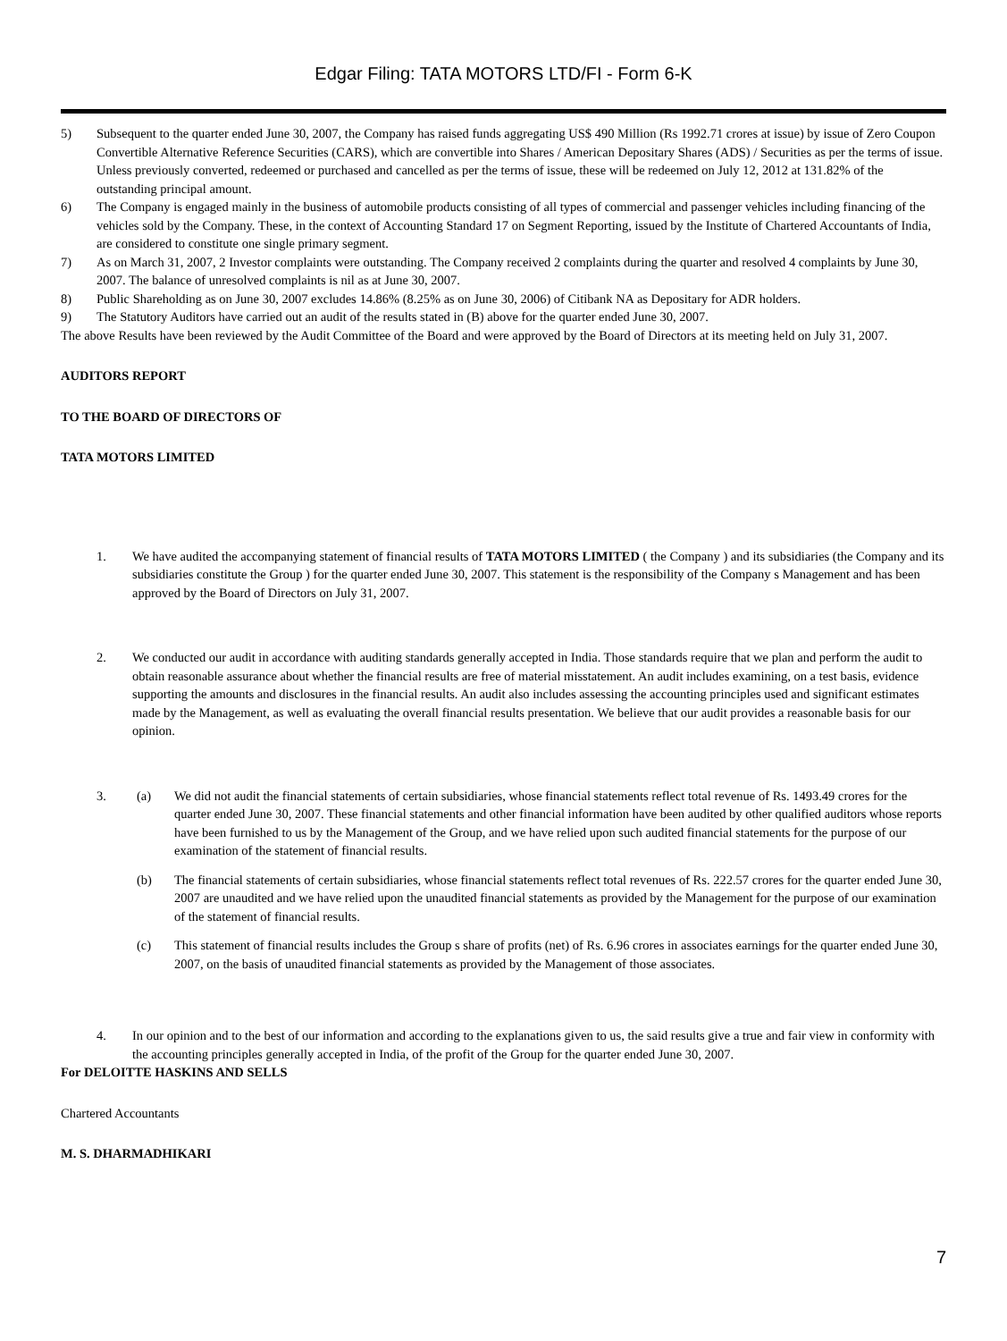Edgar Filing: TATA MOTORS LTD/FI - Form 6-K
5) Subsequent to the quarter ended June 30, 2007, the Company has raised funds aggregating US$ 490 Million (Rs 1992.71 crores at issue) by issue of Zero Coupon Convertible Alternative Reference Securities (CARS), which are convertible into Shares / American Depositary Shares (ADS) / Securities as per the terms of issue. Unless previously converted, redeemed or purchased and cancelled as per the terms of issue, these will be redeemed on July 12, 2012 at 131.82% of the outstanding principal amount.
6) The Company is engaged mainly in the business of automobile products consisting of all types of commercial and passenger vehicles including financing of the vehicles sold by the Company. These, in the context of Accounting Standard 17 on Segment Reporting, issued by the Institute of Chartered Accountants of India, are considered to constitute one single primary segment.
7) As on March 31, 2007, 2 Investor complaints were outstanding. The Company received 2 complaints during the quarter and resolved 4 complaints by June 30, 2007. The balance of unresolved complaints is nil as at June 30, 2007.
8) Public Shareholding as on June 30, 2007 excludes 14.86% (8.25% as on June 30, 2006) of Citibank NA as Depositary for ADR holders.
9) The Statutory Auditors have carried out an audit of the results stated in (B) above for the quarter ended June 30, 2007.
The above Results have been reviewed by the Audit Committee of the Board and were approved by the Board of Directors at its meeting held on July 31, 2007.
AUDITORS REPORT
TO THE BOARD OF DIRECTORS OF
TATA MOTORS LIMITED
1. We have audited the accompanying statement of financial results of TATA MOTORS LIMITED ( the Company ) and its subsidiaries (the Company and its subsidiaries constitute the Group ) for the quarter ended June 30, 2007. This statement is the responsibility of the Company s Management and has been approved by the Board of Directors on July 31, 2007.
2. We conducted our audit in accordance with auditing standards generally accepted in India. Those standards require that we plan and perform the audit to obtain reasonable assurance about whether the financial results are free of material misstatement. An audit includes examining, on a test basis, evidence supporting the amounts and disclosures in the financial results. An audit also includes assessing the accounting principles used and significant estimates made by the Management, as well as evaluating the overall financial results presentation. We believe that our audit provides a reasonable basis for our opinion.
3. (a) We did not audit the financial statements of certain subsidiaries, whose financial statements reflect total revenue of Rs. 1493.49 crores for the quarter ended June 30, 2007. These financial statements and other financial information have been audited by other qualified auditors whose reports have been furnished to us by the Management of the Group, and we have relied upon such audited financial statements for the purpose of our examination of the statement of financial results.
(b) The financial statements of certain subsidiaries, whose financial statements reflect total revenues of Rs. 222.57 crores for the quarter ended June 30, 2007 are unaudited and we have relied upon the unaudited financial statements as provided by the Management for the purpose of our examination of the statement of financial results.
(c) This statement of financial results includes the Group s share of profits (net) of Rs. 6.96 crores in associates earnings for the quarter ended June 30, 2007, on the basis of unaudited financial statements as provided by the Management of those associates.
4. In our opinion and to the best of our information and according to the explanations given to us, the said results give a true and fair view in conformity with the accounting principles generally accepted in India, of the profit of the Group for the quarter ended June 30, 2007.
For DELOITTE HASKINS AND SELLS
Chartered Accountants
M. S. DHARMADHIKARI
7